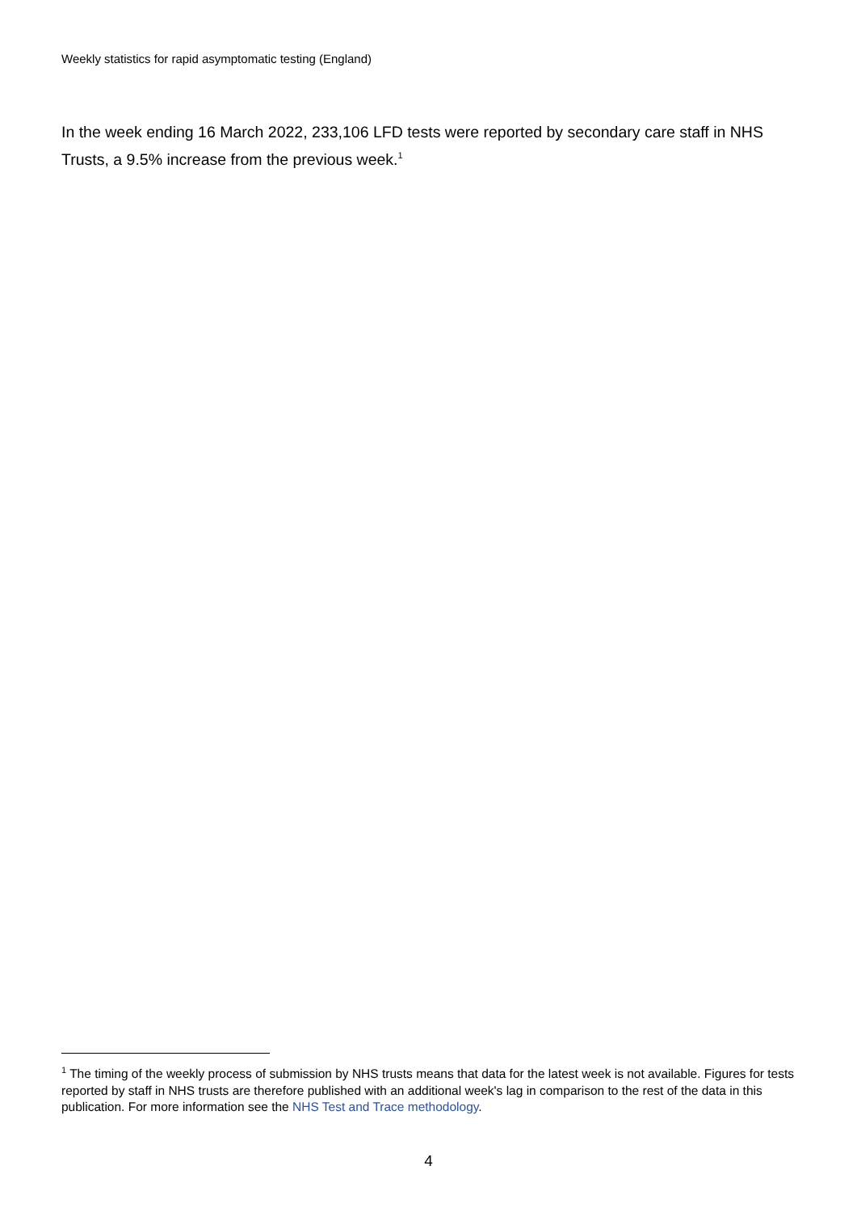Weekly statistics for rapid asymptomatic testing (England)
In the week ending 16 March 2022, 233,106 LFD tests were reported by secondary care staff in NHS Trusts, a 9.5% increase from the previous week.<sup>1</sup>
<sup>1</sup> The timing of the weekly process of submission by NHS trusts means that data for the latest week is not available. Figures for tests reported by staff in NHS trusts are therefore published with an additional week's lag in comparison to the rest of the data in this publication. For more information see the NHS Test and Trace methodology.
4